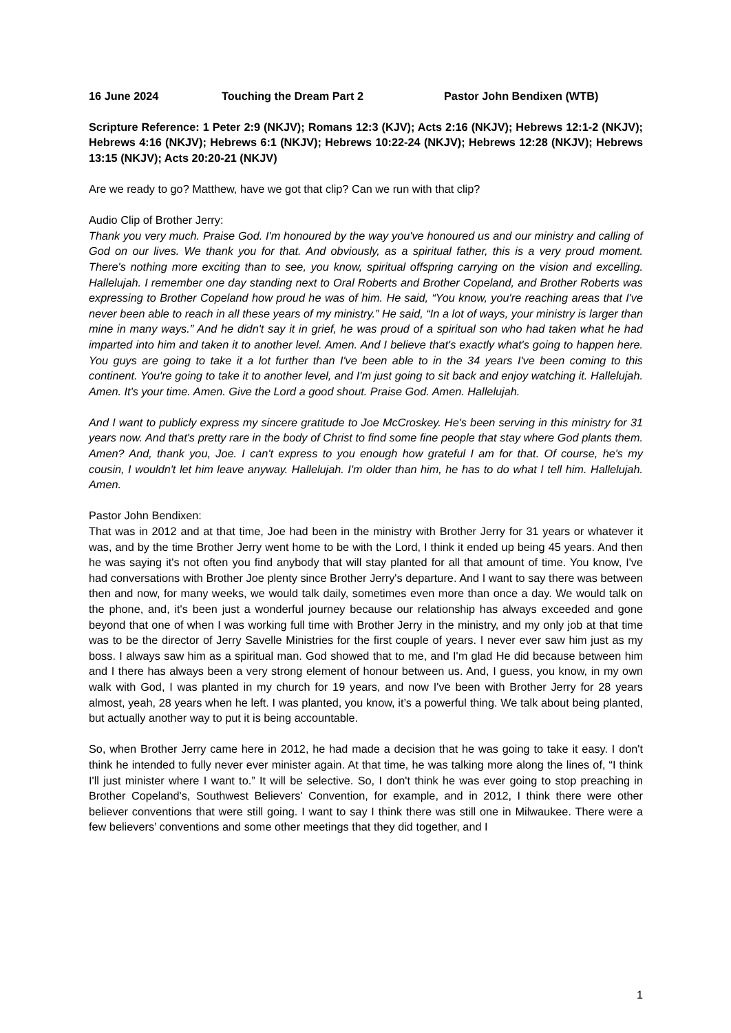16 June 2024 Touching the Dream Part 2 Pastor John Bendixen (WTB)
Scripture Reference: 1 Peter 2:9 (NKJV); Romans 12:3 (KJV); Acts 2:16 (NKJV); Hebrews 12:1-2 (NKJV); Hebrews 4:16 (NKJV); Hebrews 6:1 (NKJV); Hebrews 10:22-24 (NKJV); Hebrews 12:28 (NKJV); Hebrews 13:15 (NKJV); Acts 20:20-21 (NKJV)
Are we ready to go? Matthew, have we got that clip? Can we run with that clip?
Audio Clip of Brother Jerry:
Thank you very much. Praise God. I'm honoured by the way you've honoured us and our ministry and calling of God on our lives. We thank you for that. And obviously, as a spiritual father, this is a very proud moment. There's nothing more exciting than to see, you know, spiritual offspring carrying on the vision and excelling. Hallelujah. I remember one day standing next to Oral Roberts and Brother Copeland, and Brother Roberts was expressing to Brother Copeland how proud he was of him. He said, “You know, you're reaching areas that I've never been able to reach in all these years of my ministry.” He said, “In a lot of ways, your ministry is larger than mine in many ways.” And he didn't say it in grief, he was proud of a spiritual son who had taken what he had imparted into him and taken it to another level. Amen. And I believe that's exactly what's going to happen here. You guys are going to take it a lot further than I've been able to in the 34 years I've been coming to this continent. You're going to take it to another level, and I'm just going to sit back and enjoy watching it. Hallelujah. Amen. It's your time. Amen. Give the Lord a good shout. Praise God. Amen. Hallelujah.
And I want to publicly express my sincere gratitude to Joe McCroskey. He's been serving in this ministry for 31 years now. And that's pretty rare in the body of Christ to find some fine people that stay where God plants them. Amen? And, thank you, Joe. I can't express to you enough how grateful I am for that. Of course, he's my cousin, I wouldn't let him leave anyway. Hallelujah. I'm older than him, he has to do what I tell him. Hallelujah. Amen.
Pastor John Bendixen:
That was in 2012 and at that time, Joe had been in the ministry with Brother Jerry for 31 years or whatever it was, and by the time Brother Jerry went home to be with the Lord, I think it ended up being 45 years. And then he was saying it's not often you find anybody that will stay planted for all that amount of time. You know, I've had conversations with Brother Joe plenty since Brother Jerry's departure. And I want to say there was between then and now, for many weeks, we would talk daily, sometimes even more than once a day. We would talk on the phone, and, it's been just a wonderful journey because our relationship has always exceeded and gone beyond that one of when I was working full time with Brother Jerry in the ministry, and my only job at that time was to be the director of Jerry Savelle Ministries for the first couple of years. I never ever saw him just as my boss. I always saw him as a spiritual man. God showed that to me, and I'm glad He did because between him and I there has always been a very strong element of honour between us. And, I guess, you know, in my own walk with God, I was planted in my church for 19 years, and now I've been with Brother Jerry for 28 years almost, yeah, 28 years when he left. I was planted, you know, it’s a powerful thing. We talk about being planted, but actually another way to put it is being accountable.
So, when Brother Jerry came here in 2012, he had made a decision that he was going to take it easy. I don't think he intended to fully never ever minister again. At that time, he was talking more along the lines of, “I think I'll just minister where I want to.” It will be selective. So, I don't think he was ever going to stop preaching in Brother Copeland's, Southwest Believers' Convention, for example, and in 2012, I think there were other believer conventions that were still going. I want to say I think there was still one in Milwaukee. There were a few believers’ conventions and some other meetings that they did together, and I
1